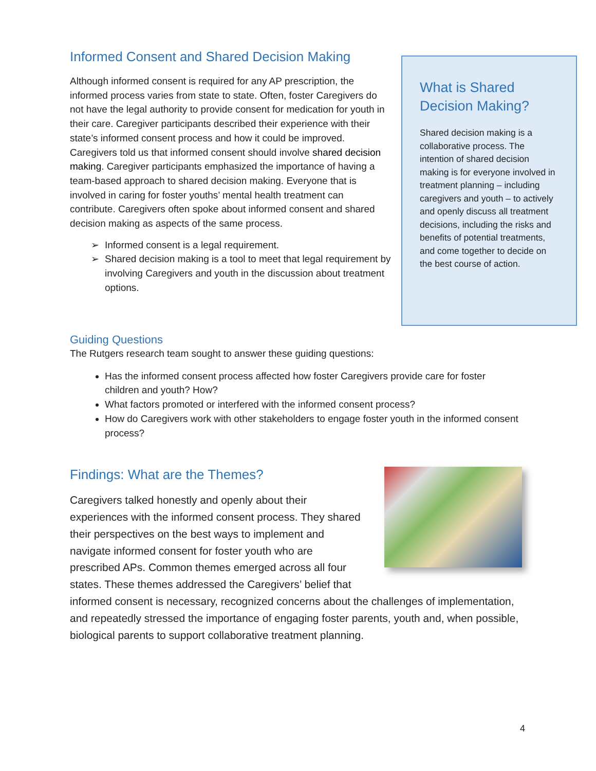Informed Consent and Shared Decision Making
Although informed consent is required for any AP prescription, the informed process varies from state to state. Often, foster Caregivers do not have the legal authority to provide consent for medication for youth in their care. Caregiver participants described their experience with their state’s informed consent process and how it could be improved. Caregivers told us that informed consent should involve shared decision making. Caregiver participants emphasized the importance of having a team-based approach to shared decision making. Everyone that is involved in caring for foster youths’ mental health treatment can contribute. Caregivers often spoke about informed consent and shared decision making as aspects of the same process.
Informed consent is a legal requirement.
Shared decision making is a tool to meet that legal requirement by involving Caregivers and youth in the discussion about treatment options.
What is Shared Decision Making?
Shared decision making is a collaborative process. The intention of shared decision making is for everyone involved in treatment planning – including caregivers and youth – to actively and openly discuss all treatment decisions, including the risks and benefits of potential treatments, and come together to decide on the best course of action.
Guiding Questions
The Rutgers research team sought to answer these guiding questions:
Has the informed consent process affected how foster Caregivers provide care for foster children and youth? How?
What factors promoted or interfered with the informed consent process?
How do Caregivers work with other stakeholders to engage foster youth in the informed consent process?
Findings: What are the Themes?
Caregivers talked honestly and openly about their experiences with the informed consent process. They shared their perspectives on the best ways to implement and navigate informed consent for foster youth who are prescribed APs. Common themes emerged across all four states. These themes addressed the Caregivers’ belief that informed consent is necessary, recognized concerns about the challenges of implementation, and repeatedly stressed the importance of engaging foster parents, youth and, when possible, biological parents to support collaborative treatment planning.
4